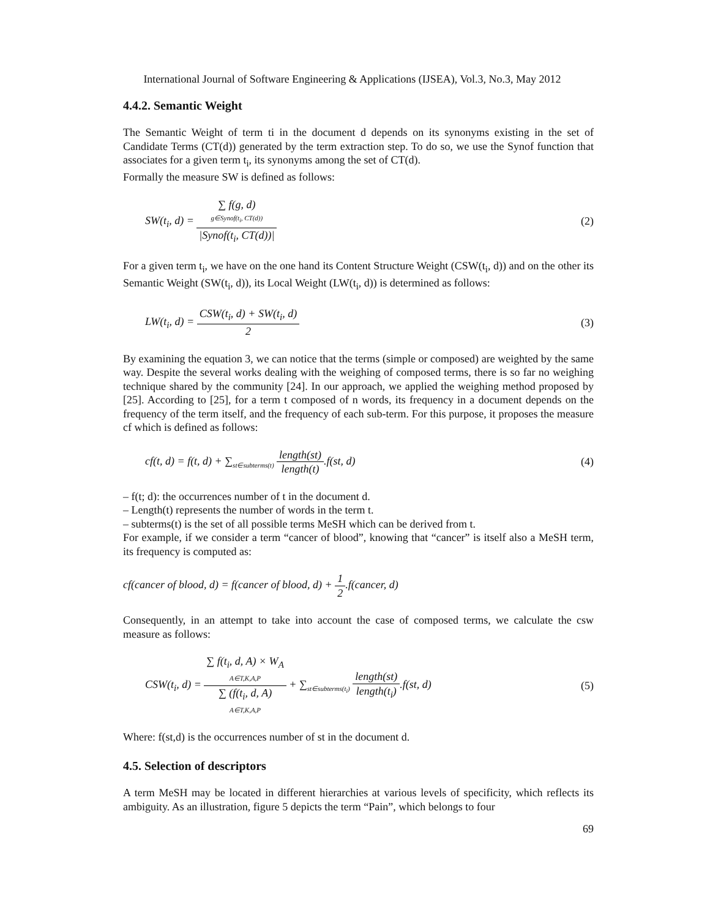International Journal of Software Engineering & Applications (IJSEA), Vol.3, No.3, May 2012
4.4.2. Semantic Weight
The Semantic Weight of term ti in the document d depends on its synonyms existing in the set of Candidate Terms (CT(d)) generated by the term extraction step. To do so, we use the Synof function that associates for a given term t<sub>i</sub>, its synonyms among the set of CT(d).
Formally the measure SW is defined as follows:
SW(t<sub>i</sub>, d) = ∑ f(g, d)
g∈Synof(t<sub>i</sub>, CT(d)) |Synof(t<sub>i</sub>, CT(d))|
(2)
For a given term t<sub>i</sub>, we have on the one hand its Content Structure Weight (CSW(t<sub>i</sub>, d)) and on the other its Semantic Weight (SW(t<sub>i</sub>, d)), its Local Weight (LW(t<sub>i</sub>, d)) is determined as follows:
LW(t<sub>i</sub>, d) = CSW(t<sub>i</sub>, d) + SW(t<sub>i</sub>, d) 2
(3)
By examining the equation 3, we can notice that the terms (simple or composed) are weighted by the same way. Despite the several works dealing with the weighing of composed terms, there is so far no weighing technique shared by the community [24]. In our approach, we applied the weighing method proposed by [25]. According to [25], for a term t composed of n words, its frequency in a document depends on the frequency of the term itself, and the frequency of each sub-term. For this purpose, it proposes the measure cf which is defined as follows:
cf(t, d) = f(t, d) + ∑<sub>st∈subterms(t)</sub> length(st) length(t).f(st, d)
(4)
– f(t; d): the occurrences number of t in the document d.
– Length(t) represents the number of words in the term t.
– subterms(t) is the set of all possible terms MeSH which can be derived from t.
For example, if we consider a term “cancer of blood”, knowing that “cancer” is itself also a MeSH term, its frequency is computed as:
cf(cancer of blood, d) = f(cancer of blood, d) + 1 2.f(cancer, d)
Consequently, in an attempt to take into account the case of composed terms, we calculate the csw measure as follows:
CSW(t<sub>i</sub>, d) = ∑ f(t<sub>i</sub>, d, A) × W<sub>A</sub>
A∈T,K,A,P ∑ (f(t<sub>i</sub>, d, A)
A∈T,K,A,P + ∑<sub>st∈subterms(t<sub>i</sub>)</sub> length(st) length(t<sub>i</sub>).f(st, d)
(5)
Where: f(st,d) is the occurrences number of st in the document d.
4.5. Selection of descriptors
A term MeSH may be located in different hierarchies at various levels of specificity, which reflects its ambiguity. As an illustration, figure 5 depicts the term “Pain”, which belongs to four
69